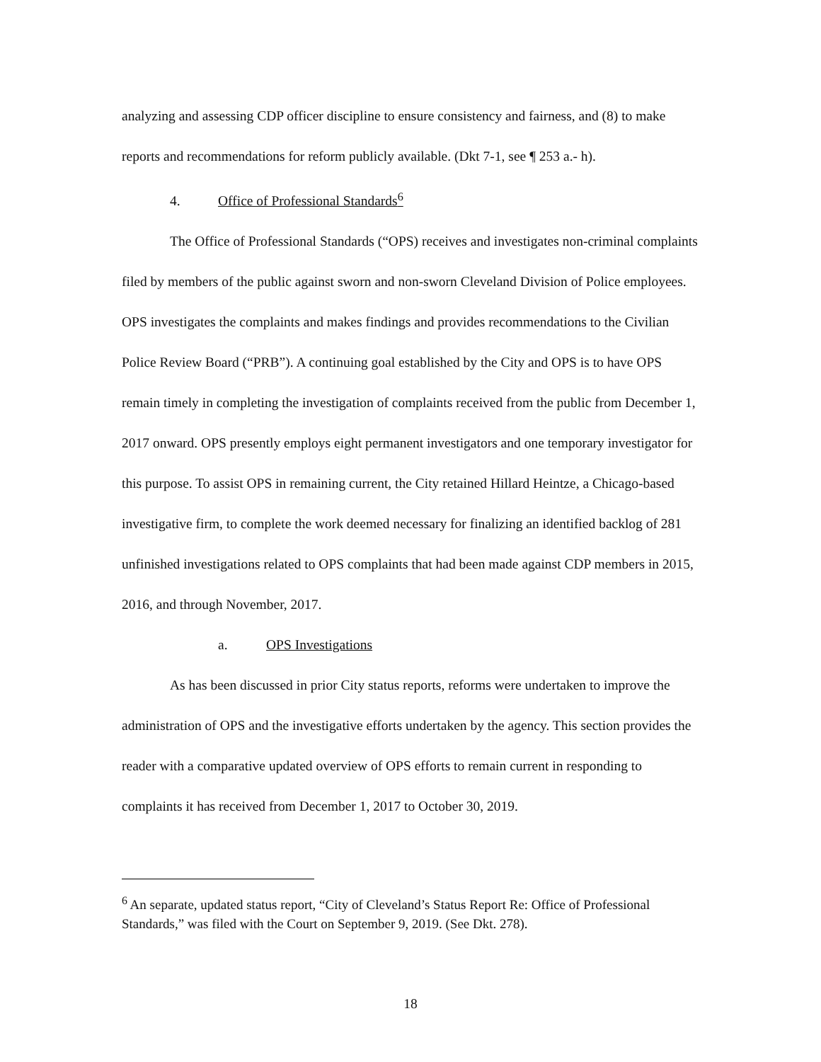analyzing and assessing CDP officer discipline to ensure consistency and fairness, and (8) to make reports and recommendations for reform publicly available. (Dkt 7-1, see ¶ 253 a.- h).
4. Office of Professional Standards<sup>6</sup>
The Office of Professional Standards (“OPS) receives and investigates non-criminal complaints filed by members of the public against sworn and non-sworn Cleveland Division of Police employees. OPS investigates the complaints and makes findings and provides recommendations to the Civilian Police Review Board (“PRB”). A continuing goal established by the City and OPS is to have OPS remain timely in completing the investigation of complaints received from the public from December 1, 2017 onward. OPS presently employs eight permanent investigators and one temporary investigator for this purpose. To assist OPS in remaining current, the City retained Hillard Heintze, a Chicago-based investigative firm, to complete the work deemed necessary for finalizing an identified backlog of 281 unfinished investigations related to OPS complaints that had been made against CDP members in 2015, 2016, and through November, 2017.
a. OPS Investigations
As has been discussed in prior City status reports, reforms were undertaken to improve the administration of OPS and the investigative efforts undertaken by the agency. This section provides the reader with a comparative updated overview of OPS efforts to remain current in responding to complaints it has received from December 1, 2017 to October 30, 2019.
<sup>6</sup> An separate, updated status report, “City of Cleveland’s Status Report Re: Office of Professional Standards,” was filed with the Court on September 9, 2019. (See Dkt. 278).
18